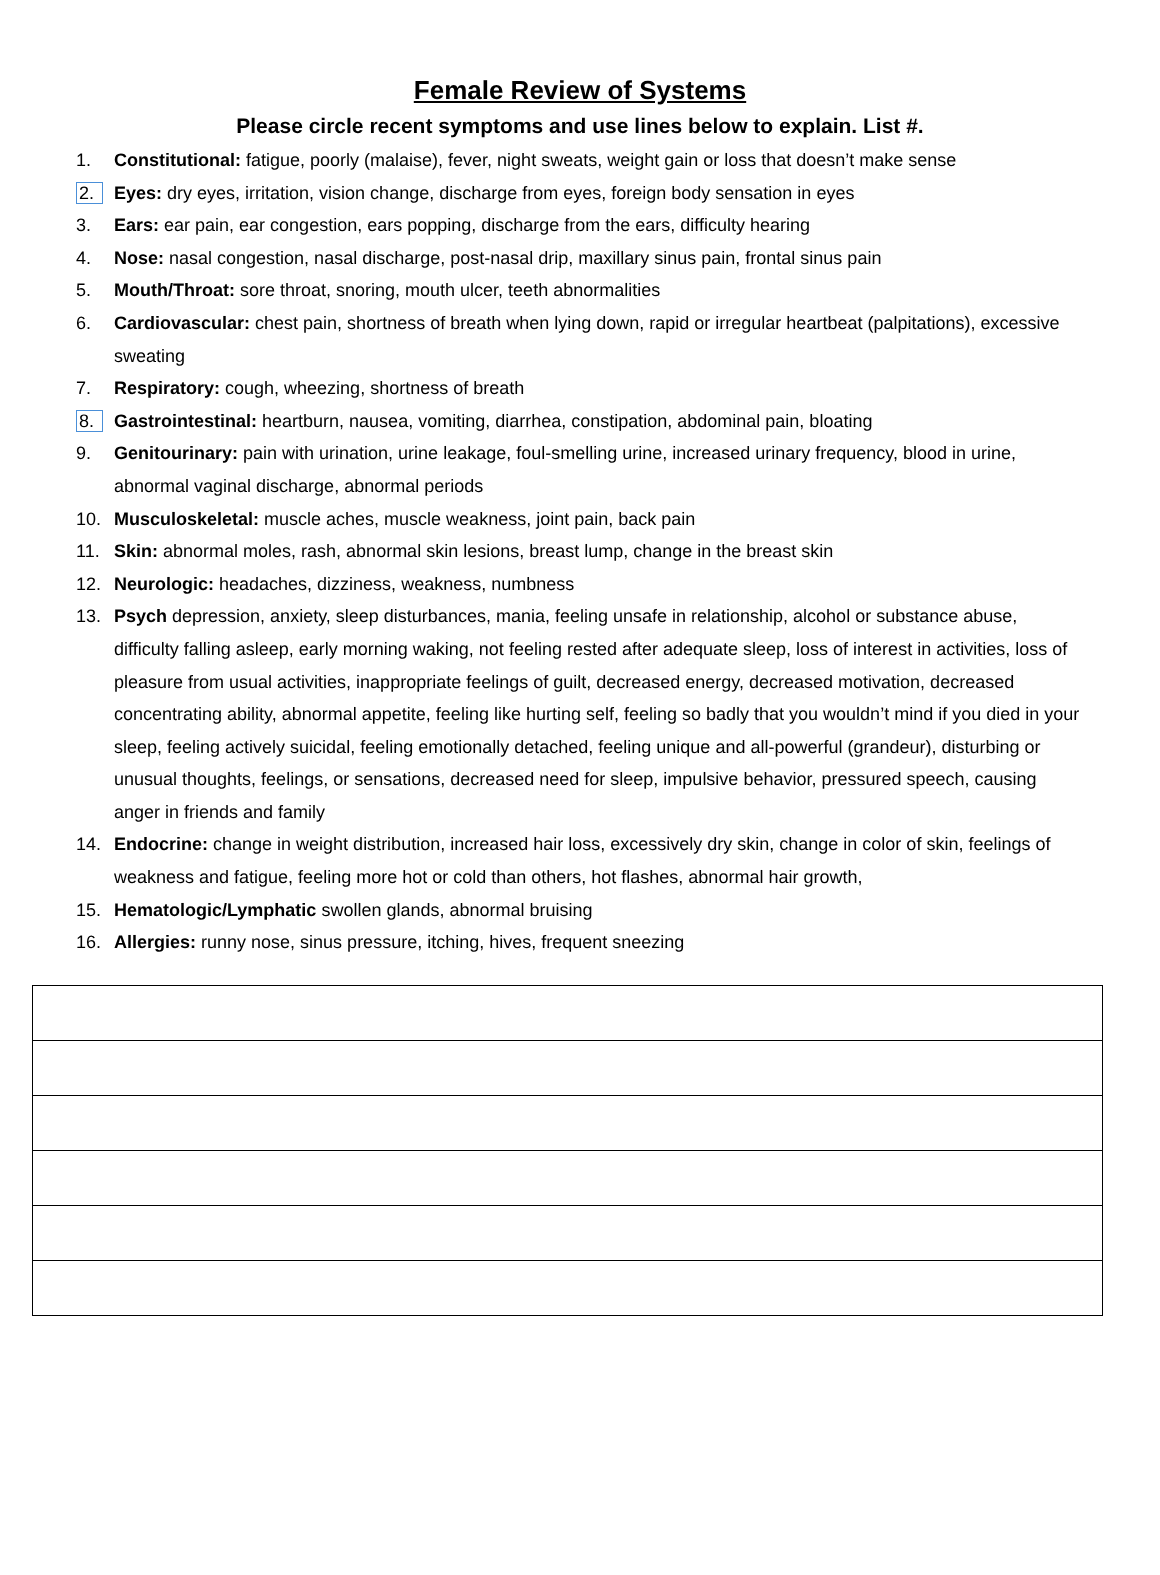Female Review of Systems
Please circle recent symptoms and use lines below to explain. List #.
1. Constitutional: fatigue, poorly (malaise), fever, night sweats, weight gain or loss that doesn’t make sense
2. Eyes: dry eyes, irritation, vision change, discharge from eyes, foreign body sensation in eyes
3. Ears: ear pain, ear congestion, ears popping, discharge from the ears, difficulty hearing
4. Nose: nasal congestion, nasal discharge, post-nasal drip, maxillary sinus pain, frontal sinus pain
5. Mouth/Throat: sore throat, snoring, mouth ulcer, teeth abnormalities
6. Cardiovascular: chest pain, shortness of breath when lying down, rapid or irregular heartbeat (palpitations), excessive sweating
7. Respiratory: cough, wheezing, shortness of breath
8. Gastrointestinal: heartburn, nausea, vomiting, diarrhea, constipation, abdominal pain, bloating
9. Genitourinary: pain with urination, urine leakage, foul-smelling urine, increased urinary frequency, blood in urine, abnormal vaginal discharge, abnormal periods
10. Musculoskeletal: muscle aches, muscle weakness, joint pain, back pain
11. Skin: abnormal moles, rash, abnormal skin lesions, breast lump, change in the breast skin
12. Neurologic: headaches, dizziness, weakness, numbness
13. Psych depression, anxiety, sleep disturbances, mania, feeling unsafe in relationship, alcohol or substance abuse, difficulty falling asleep, early morning waking, not feeling rested after adequate sleep, loss of interest in activities, loss of pleasure from usual activities, inappropriate feelings of guilt, decreased energy, decreased motivation, decreased concentrating ability, abnormal appetite, feeling like hurting self, feeling so badly that you wouldn’t mind if you died in your sleep, feeling actively suicidal, feeling emotionally detached, feeling unique and all-powerful (grandeur), disturbing or unusual thoughts, feelings, or sensations, decreased need for sleep, impulsive behavior, pressured speech, causing anger in friends and family
14. Endocrine: change in weight distribution, increased hair loss, excessively dry skin, change in color of skin, feelings of weakness and fatigue, feeling more hot or cold than others, hot flashes, abnormal hair growth,
15. Hematologic/Lymphatic swollen glands, abnormal bruising
16. Allergies: runny nose, sinus pressure, itching, hives, frequent sneezing